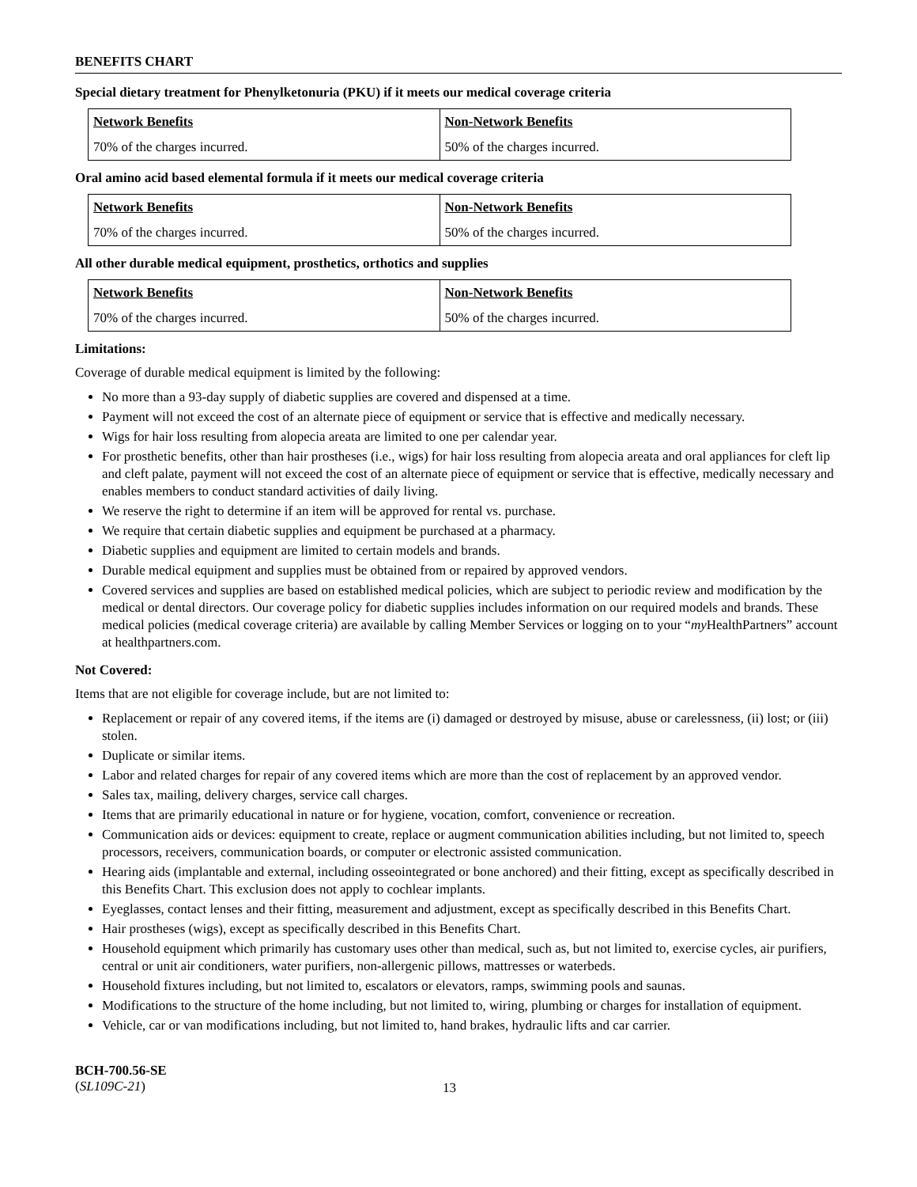BENEFITS CHART
Special dietary treatment for Phenylketonuria (PKU) if it meets our medical coverage criteria
| Network Benefits | Non-Network Benefits |
| --- | --- |
| 70% of the charges incurred. | 50% of the charges incurred. |
Oral amino acid based elemental formula if it meets our medical coverage criteria
| Network Benefits | Non-Network Benefits |
| --- | --- |
| 70% of the charges incurred. | 50% of the charges incurred. |
All other durable medical equipment, prosthetics, orthotics and supplies
| Network Benefits | Non-Network Benefits |
| --- | --- |
| 70% of the charges incurred. | 50% of the charges incurred. |
Limitations:
Coverage of durable medical equipment is limited by the following:
No more than a 93-day supply of diabetic supplies are covered and dispensed at a time.
Payment will not exceed the cost of an alternate piece of equipment or service that is effective and medically necessary.
Wigs for hair loss resulting from alopecia areata are limited to one per calendar year.
For prosthetic benefits, other than hair prostheses (i.e., wigs) for hair loss resulting from alopecia areata and oral appliances for cleft lip and cleft palate, payment will not exceed the cost of an alternate piece of equipment or service that is effective, medically necessary and enables members to conduct standard activities of daily living.
We reserve the right to determine if an item will be approved for rental vs. purchase.
We require that certain diabetic supplies and equipment be purchased at a pharmacy.
Diabetic supplies and equipment are limited to certain models and brands.
Durable medical equipment and supplies must be obtained from or repaired by approved vendors.
Covered services and supplies are based on established medical policies, which are subject to periodic review and modification by the medical or dental directors. Our coverage policy for diabetic supplies includes information on our required models and brands. These medical policies (medical coverage criteria) are available by calling Member Services or logging on to your “my HealthPartners” account at healthpartners.com.
Not Covered:
Items that are not eligible for coverage include, but are not limited to:
Replacement or repair of any covered items, if the items are (i) damaged or destroyed by misuse, abuse or carelessness, (ii) lost; or (iii) stolen.
Duplicate or similar items.
Labor and related charges for repair of any covered items which are more than the cost of replacement by an approved vendor.
Sales tax, mailing, delivery charges, service call charges.
Items that are primarily educational in nature or for hygiene, vocation, comfort, convenience or recreation.
Communication aids or devices: equipment to create, replace or augment communication abilities including, but not limited to, speech processors, receivers, communication boards, or computer or electronic assisted communication.
Hearing aids (implantable and external, including osseointegrated or bone anchored) and their fitting, except as specifically described in this Benefits Chart. This exclusion does not apply to cochlear implants.
Eyeglasses, contact lenses and their fitting, measurement and adjustment, except as specifically described in this Benefits Chart.
Hair prostheses (wigs), except as specifically described in this Benefits Chart.
Household equipment which primarily has customary uses other than medical, such as, but not limited to, exercise cycles, air purifiers, central or unit air conditioners, water purifiers, non-allergenic pillows, mattresses or waterbeds.
Household fixtures including, but not limited to, escalators or elevators, ramps, swimming pools and saunas.
Modifications to the structure of the home including, but not limited to, wiring, plumbing or charges for installation of equipment.
Vehicle, car or van modifications including, but not limited to, hand brakes, hydraulic lifts and car carrier.
BCH-700.56-SE
(SL109C-21)
13